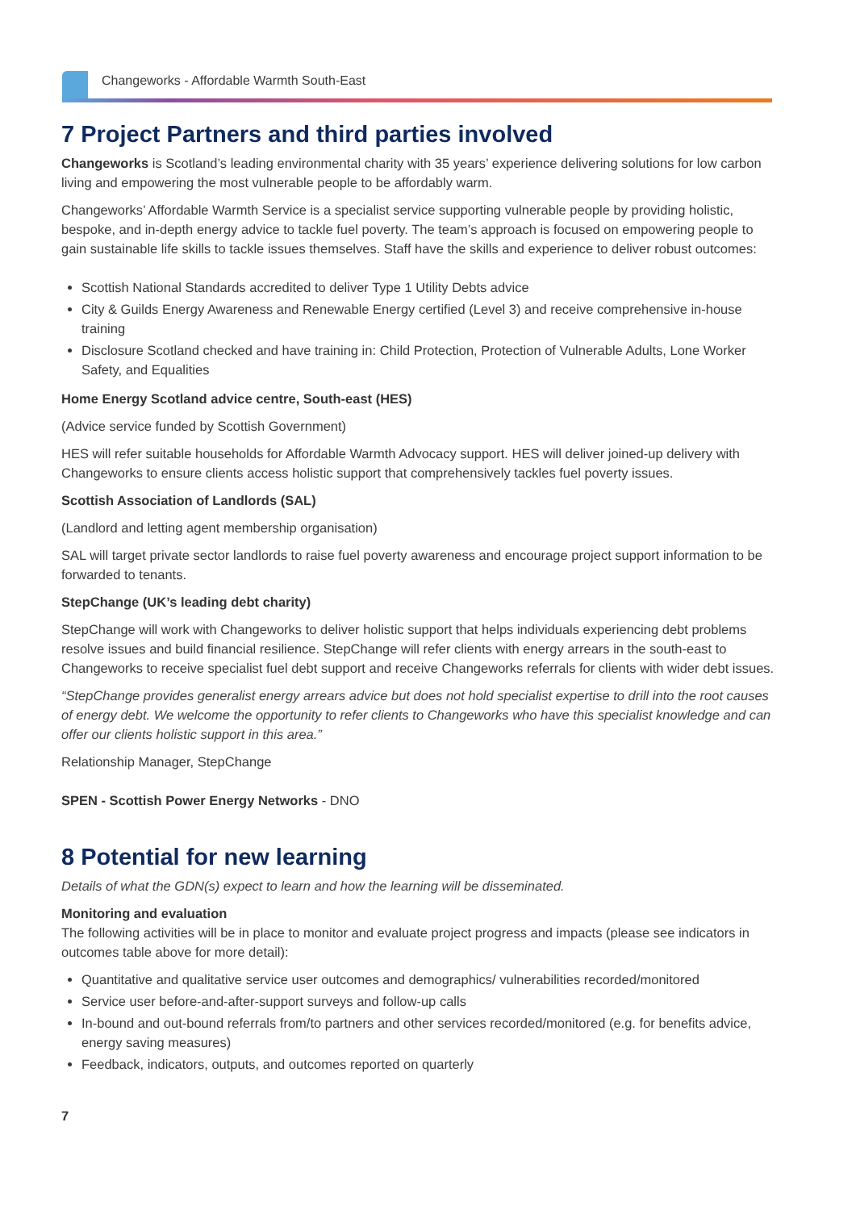Changeworks - Affordable Warmth South-East
7 Project Partners and third parties involved
Changeworks is Scotland’s leading environmental charity with 35 years’ experience delivering solutions for low carbon living and empowering the most vulnerable people to be affordably warm.
Changeworks’ Affordable Warmth Service is a specialist service supporting vulnerable people by providing holistic, bespoke, and in-depth energy advice to tackle fuel poverty. The team’s approach is focused on empowering people to gain sustainable life skills to tackle issues themselves. Staff have the skills and experience to deliver robust outcomes:
Scottish National Standards accredited to deliver Type 1 Utility Debts advice
City & Guilds Energy Awareness and Renewable Energy certified (Level 3) and receive comprehensive in-house training
Disclosure Scotland checked and have training in: Child Protection, Protection of Vulnerable Adults, Lone Worker Safety, and Equalities
Home Energy Scotland advice centre, South-east (HES)
(Advice service funded by Scottish Government)
HES will refer suitable households for Affordable Warmth Advocacy support. HES will deliver joined-up delivery with Changeworks to ensure clients access holistic support that comprehensively tackles fuel poverty issues.
Scottish Association of Landlords (SAL)
(Landlord and letting agent membership organisation)
SAL will target private sector landlords to raise fuel poverty awareness and encourage project support information to be forwarded to tenants.
StepChange (UK’s leading debt charity)
StepChange will work with Changeworks to deliver holistic support that helps individuals experiencing debt problems resolve issues and build financial resilience. StepChange will refer clients with energy arrears in the south-east to Changeworks to receive specialist fuel debt support and receive Changeworks referrals for clients with wider debt issues.
“StepChange provides generalist energy arrears advice but does not hold specialist expertise to drill into the root causes of energy debt. We welcome the opportunity to refer clients to Changeworks who have this specialist knowledge and can offer our clients holistic support in this area.”
Relationship Manager, StepChange
SPEN - Scottish Power Energy Networks - DNO
8 Potential for new learning
Details of what the GDN(s) expect to learn and how the learning will be disseminated.
Monitoring and evaluation
The following activities will be in place to monitor and evaluate project progress and impacts (please see indicators in outcomes table above for more detail):
Quantitative and qualitative service user outcomes and demographics/ vulnerabilities recorded/monitored
Service user before-and-after-support surveys and follow-up calls
In-bound and out-bound referrals from/to partners and other services recorded/monitored (e.g. for benefits advice, energy saving measures)
Feedback, indicators, outputs, and outcomes reported on quarterly
7